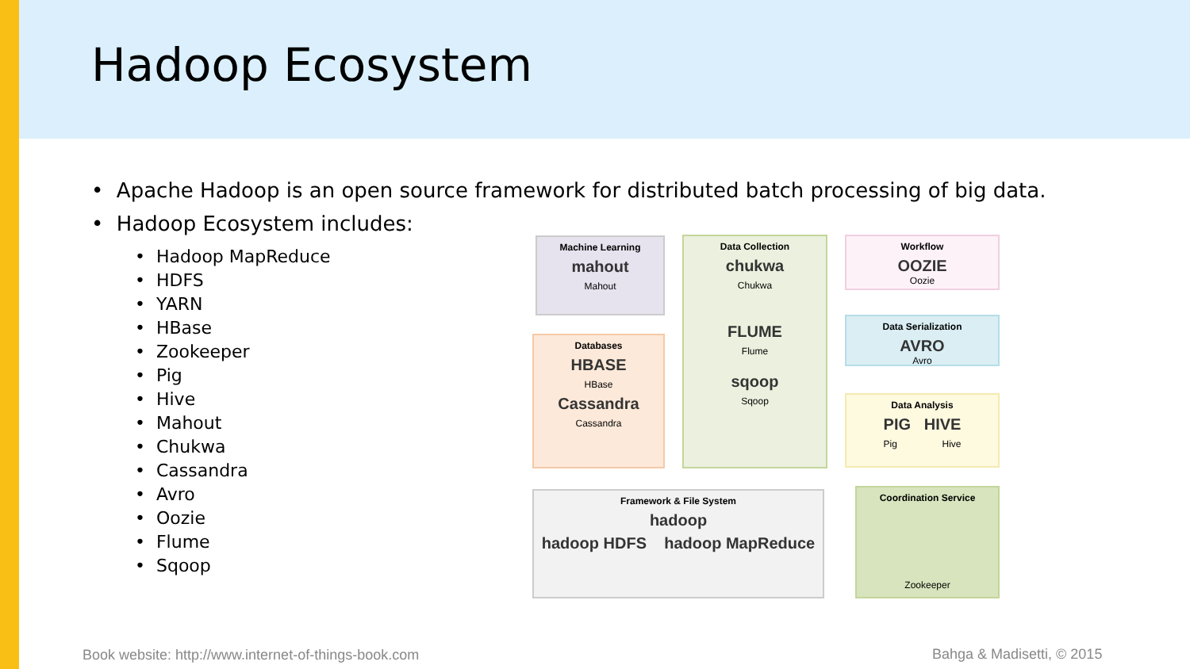Hadoop Ecosystem
• Apache Hadoop is an open source framework for distributed batch processing of big data.
• Hadoop Ecosystem includes:
• Hadoop MapReduce
• HDFS
• YARN
• HBase
• Zookeeper
• Pig
• Hive
• Mahout
• Chukwa
• Cassandra
• Avro
• Oozie
• Flume
• Sqoop
Machine Learning
mahout
Mahout
Databases
HBASE
HBase
Cassandra
Cassandra
Data Collection
chukwa
Chukwa
FLUME
Flume
sqoop
Sqoop
Workflow
OOZIE
Oozie
Data Serialization
AVRO
Avro
Data Analysis
PIG HIVE
Pig Hive
Framework & File System
hadoop
hadoop HDFS hadoop MapReduce
Coordination Service
Zookeeper
Book website: http://www.internet-of-things-book.com
Bahga & Madisetti, © 2015